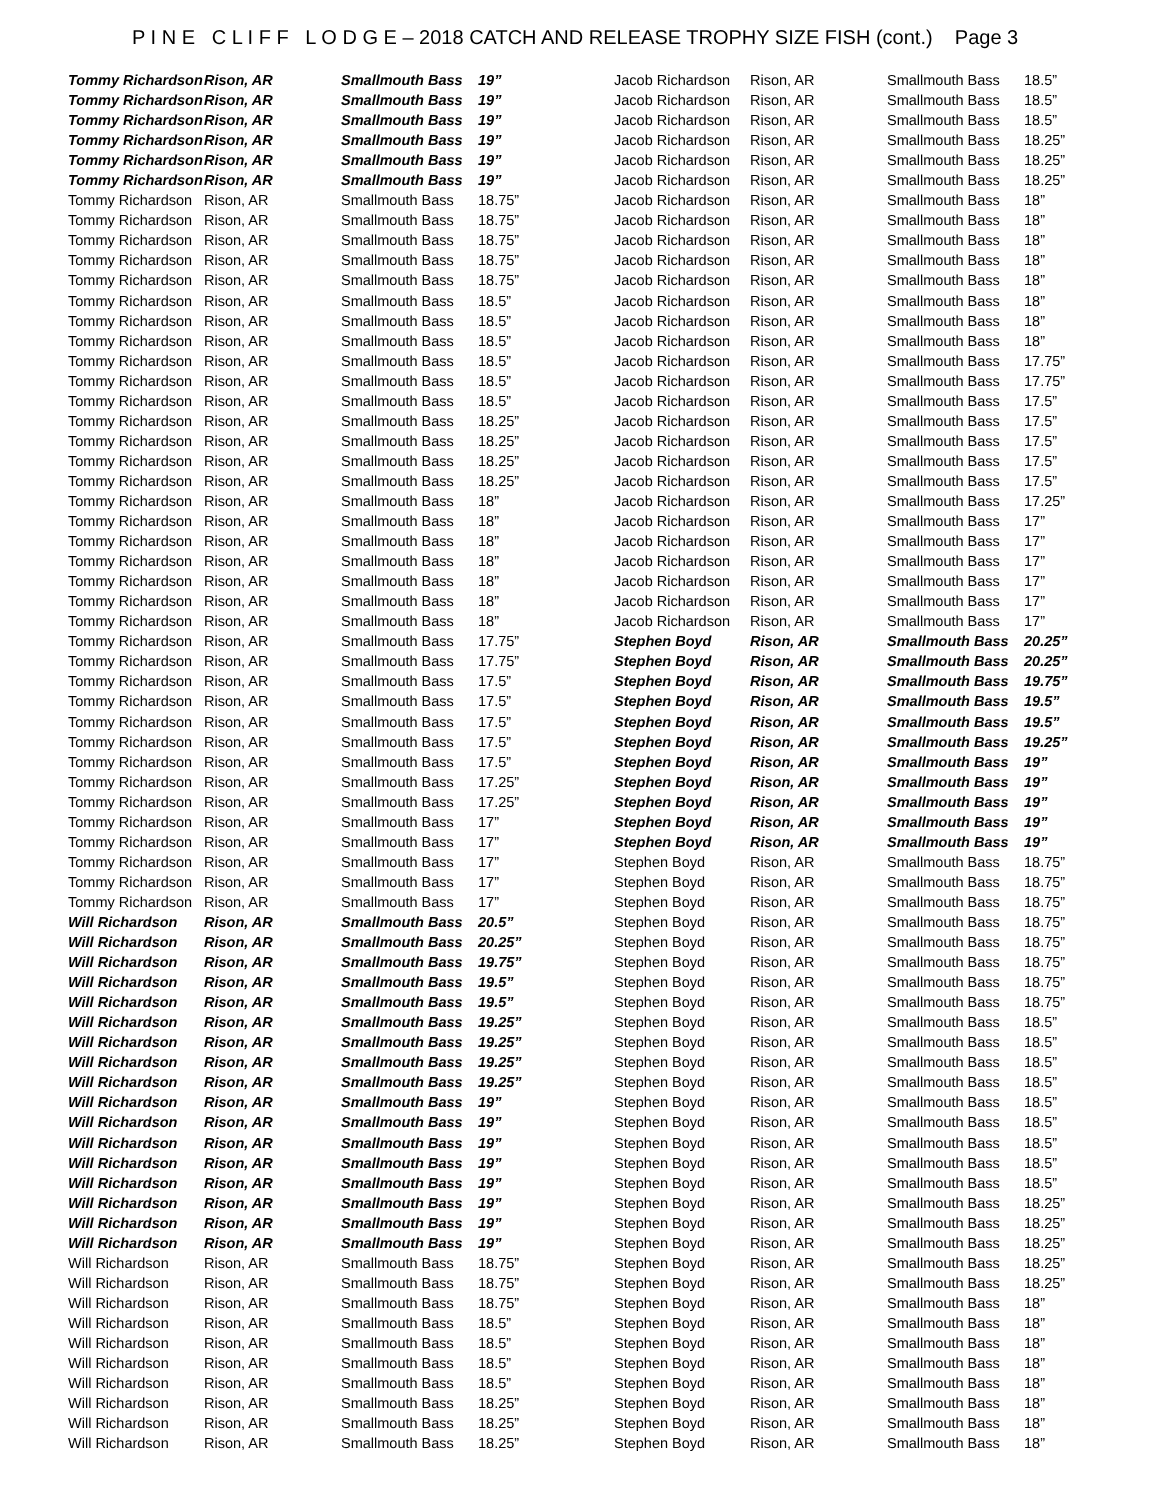P I N E C L I F F L O D G E – 2018 CATCH AND RELEASE TROPHY SIZE FISH (cont.) Page 3
| Tommy Richardson | Rison, AR | Smallmouth Bass | 19” |
| Tommy Richardson | Rison, AR | Smallmouth Bass | 19” |
| Tommy Richardson | Rison, AR | Smallmouth Bass | 19” |
| Tommy Richardson | Rison, AR | Smallmouth Bass | 19” |
| Tommy Richardson | Rison, AR | Smallmouth Bass | 19” |
| Tommy Richardson | Rison, AR | Smallmouth Bass | 19” |
| Tommy Richardson | Rison, AR | Smallmouth Bass | 18.75” |
| Tommy Richardson | Rison, AR | Smallmouth Bass | 18.75” |
| Tommy Richardson | Rison, AR | Smallmouth Bass | 18.75” |
| Tommy Richardson | Rison, AR | Smallmouth Bass | 18.75” |
| Tommy Richardson | Rison, AR | Smallmouth Bass | 18.75” |
| Tommy Richardson | Rison, AR | Smallmouth Bass | 18.5” |
| Tommy Richardson | Rison, AR | Smallmouth Bass | 18.5” |
| Tommy Richardson | Rison, AR | Smallmouth Bass | 18.5” |
| Tommy Richardson | Rison, AR | Smallmouth Bass | 18.5” |
| Tommy Richardson | Rison, AR | Smallmouth Bass | 18.5” |
| Tommy Richardson | Rison, AR | Smallmouth Bass | 18.5” |
| Tommy Richardson | Rison, AR | Smallmouth Bass | 18.25” |
| Tommy Richardson | Rison, AR | Smallmouth Bass | 18.25” |
| Tommy Richardson | Rison, AR | Smallmouth Bass | 18.25” |
| Tommy Richardson | Rison, AR | Smallmouth Bass | 18.25” |
| Tommy Richardson | Rison, AR | Smallmouth Bass | 18” |
| Tommy Richardson | Rison, AR | Smallmouth Bass | 18” |
| Tommy Richardson | Rison, AR | Smallmouth Bass | 18” |
| Tommy Richardson | Rison, AR | Smallmouth Bass | 18” |
| Tommy Richardson | Rison, AR | Smallmouth Bass | 18” |
| Tommy Richardson | Rison, AR | Smallmouth Bass | 18” |
| Tommy Richardson | Rison, AR | Smallmouth Bass | 18” |
| Tommy Richardson | Rison, AR | Smallmouth Bass | 17.75” |
| Tommy Richardson | Rison, AR | Smallmouth Bass | 17.75” |
| Tommy Richardson | Rison, AR | Smallmouth Bass | 17.5” |
| Tommy Richardson | Rison, AR | Smallmouth Bass | 17.5” |
| Tommy Richardson | Rison, AR | Smallmouth Bass | 17.5” |
| Tommy Richardson | Rison, AR | Smallmouth Bass | 17.5” |
| Tommy Richardson | Rison, AR | Smallmouth Bass | 17.5” |
| Tommy Richardson | Rison, AR | Smallmouth Bass | 17.25” |
| Tommy Richardson | Rison, AR | Smallmouth Bass | 17.25” |
| Tommy Richardson | Rison, AR | Smallmouth Bass | 17” |
| Tommy Richardson | Rison, AR | Smallmouth Bass | 17” |
| Tommy Richardson | Rison, AR | Smallmouth Bass | 17” |
| Tommy Richardson | Rison, AR | Smallmouth Bass | 17” |
| Tommy Richardson | Rison, AR | Smallmouth Bass | 17” |
| Will Richardson | Rison, AR | Smallmouth Bass | 20.5” |
| Will Richardson | Rison, AR | Smallmouth Bass | 20.25” |
| Will Richardson | Rison, AR | Smallmouth Bass | 19.75” |
| Will Richardson | Rison, AR | Smallmouth Bass | 19.5” |
| Will Richardson | Rison, AR | Smallmouth Bass | 19.5” |
| Will Richardson | Rison, AR | Smallmouth Bass | 19.25” |
| Will Richardson | Rison, AR | Smallmouth Bass | 19.25” |
| Will Richardson | Rison, AR | Smallmouth Bass | 19.25” |
| Will Richardson | Rison, AR | Smallmouth Bass | 19.25” |
| Will Richardson | Rison, AR | Smallmouth Bass | 19” |
| Will Richardson | Rison, AR | Smallmouth Bass | 19” |
| Will Richardson | Rison, AR | Smallmouth Bass | 19” |
| Will Richardson | Rison, AR | Smallmouth Bass | 19” |
| Will Richardson | Rison, AR | Smallmouth Bass | 19” |
| Will Richardson | Rison, AR | Smallmouth Bass | 19” |
| Will Richardson | Rison, AR | Smallmouth Bass | 19” |
| Will Richardson | Rison, AR | Smallmouth Bass | 19” |
| Will Richardson | Rison, AR | Smallmouth Bass | 18.75” |
| Will Richardson | Rison, AR | Smallmouth Bass | 18.75” |
| Will Richardson | Rison, AR | Smallmouth Bass | 18.75” |
| Will Richardson | Rison, AR | Smallmouth Bass | 18.5” |
| Will Richardson | Rison, AR | Smallmouth Bass | 18.5” |
| Will Richardson | Rison, AR | Smallmouth Bass | 18.5” |
| Will Richardson | Rison, AR | Smallmouth Bass | 18.5” |
| Will Richardson | Rison, AR | Smallmouth Bass | 18.25” |
| Will Richardson | Rison, AR | Smallmouth Bass | 18.25” |
| Will Richardson | Rison, AR | Smallmouth Bass | 18.25” |
| Jacob Richardson | Rison, AR | Smallmouth Bass | 18.5” |
| Jacob Richardson | Rison, AR | Smallmouth Bass | 18.5” |
| Jacob Richardson | Rison, AR | Smallmouth Bass | 18.5” |
| Jacob Richardson | Rison, AR | Smallmouth Bass | 18.25” |
| Jacob Richardson | Rison, AR | Smallmouth Bass | 18.25” |
| Jacob Richardson | Rison, AR | Smallmouth Bass | 18.25” |
| Jacob Richardson | Rison, AR | Smallmouth Bass | 18” |
| Jacob Richardson | Rison, AR | Smallmouth Bass | 18” |
| Jacob Richardson | Rison, AR | Smallmouth Bass | 18” |
| Jacob Richardson | Rison, AR | Smallmouth Bass | 18” |
| Jacob Richardson | Rison, AR | Smallmouth Bass | 18” |
| Jacob Richardson | Rison, AR | Smallmouth Bass | 18” |
| Jacob Richardson | Rison, AR | Smallmouth Bass | 18” |
| Jacob Richardson | Rison, AR | Smallmouth Bass | 18” |
| Jacob Richardson | Rison, AR | Smallmouth Bass | 17.75” |
| Jacob Richardson | Rison, AR | Smallmouth Bass | 17.75” |
| Jacob Richardson | Rison, AR | Smallmouth Bass | 17.5” |
| Jacob Richardson | Rison, AR | Smallmouth Bass | 17.5” |
| Jacob Richardson | Rison, AR | Smallmouth Bass | 17.5” |
| Jacob Richardson | Rison, AR | Smallmouth Bass | 17.5” |
| Jacob Richardson | Rison, AR | Smallmouth Bass | 17.5” |
| Jacob Richardson | Rison, AR | Smallmouth Bass | 17.25” |
| Jacob Richardson | Rison, AR | Smallmouth Bass | 17” |
| Jacob Richardson | Rison, AR | Smallmouth Bass | 17” |
| Jacob Richardson | Rison, AR | Smallmouth Bass | 17” |
| Jacob Richardson | Rison, AR | Smallmouth Bass | 17” |
| Jacob Richardson | Rison, AR | Smallmouth Bass | 17” |
| Jacob Richardson | Rison, AR | Smallmouth Bass | 17” |
| Stephen Boyd | Rison, AR | Smallmouth Bass | 20.25” |
| Stephen Boyd | Rison, AR | Smallmouth Bass | 20.25” |
| Stephen Boyd | Rison, AR | Smallmouth Bass | 19.75” |
| Stephen Boyd | Rison, AR | Smallmouth Bass | 19.5” |
| Stephen Boyd | Rison, AR | Smallmouth Bass | 19.5” |
| Stephen Boyd | Rison, AR | Smallmouth Bass | 19.25” |
| Stephen Boyd | Rison, AR | Smallmouth Bass | 19” |
| Stephen Boyd | Rison, AR | Smallmouth Bass | 19” |
| Stephen Boyd | Rison, AR | Smallmouth Bass | 19” |
| Stephen Boyd | Rison, AR | Smallmouth Bass | 19” |
| Stephen Boyd | Rison, AR | Smallmouth Bass | 19” |
| Stephen Boyd | Rison, AR | Smallmouth Bass | 18.75” |
| Stephen Boyd | Rison, AR | Smallmouth Bass | 18.75” |
| Stephen Boyd | Rison, AR | Smallmouth Bass | 18.75” |
| Stephen Boyd | Rison, AR | Smallmouth Bass | 18.75” |
| Stephen Boyd | Rison, AR | Smallmouth Bass | 18.75” |
| Stephen Boyd | Rison, AR | Smallmouth Bass | 18.75” |
| Stephen Boyd | Rison, AR | Smallmouth Bass | 18.75” |
| Stephen Boyd | Rison, AR | Smallmouth Bass | 18.75” |
| Stephen Boyd | Rison, AR | Smallmouth Bass | 18.5” |
| Stephen Boyd | Rison, AR | Smallmouth Bass | 18.5” |
| Stephen Boyd | Rison, AR | Smallmouth Bass | 18.5” |
| Stephen Boyd | Rison, AR | Smallmouth Bass | 18.5” |
| Stephen Boyd | Rison, AR | Smallmouth Bass | 18.5” |
| Stephen Boyd | Rison, AR | Smallmouth Bass | 18.5” |
| Stephen Boyd | Rison, AR | Smallmouth Bass | 18.5” |
| Stephen Boyd | Rison, AR | Smallmouth Bass | 18.5” |
| Stephen Boyd | Rison, AR | Smallmouth Bass | 18.5” |
| Stephen Boyd | Rison, AR | Smallmouth Bass | 18.25” |
| Stephen Boyd | Rison, AR | Smallmouth Bass | 18.25” |
| Stephen Boyd | Rison, AR | Smallmouth Bass | 18.25” |
| Stephen Boyd | Rison, AR | Smallmouth Bass | 18.25” |
| Stephen Boyd | Rison, AR | Smallmouth Bass | 18.25” |
| Stephen Boyd | Rison, AR | Smallmouth Bass | 18” |
| Stephen Boyd | Rison, AR | Smallmouth Bass | 18” |
| Stephen Boyd | Rison, AR | Smallmouth Bass | 18” |
| Stephen Boyd | Rison, AR | Smallmouth Bass | 18” |
| Stephen Boyd | Rison, AR | Smallmouth Bass | 18” |
| Stephen Boyd | Rison, AR | Smallmouth Bass | 18” |
| Stephen Boyd | Rison, AR | Smallmouth Bass | 18” |
| Stephen Boyd | Rison, AR | Smallmouth Bass | 18” |